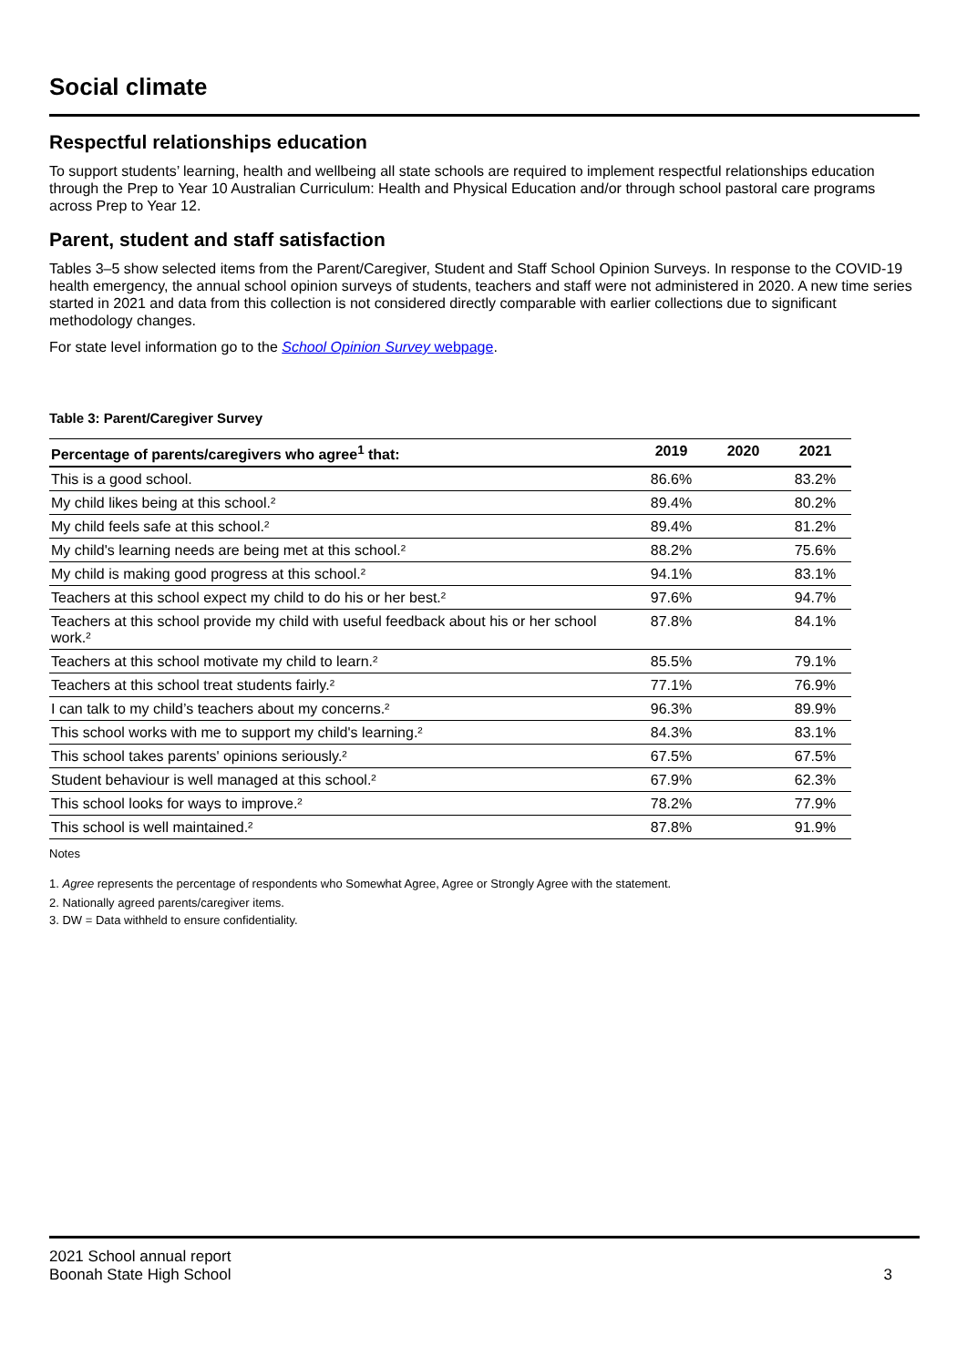Social climate
Respectful relationships education
To support students’ learning, health and wellbeing all state schools are required to implement respectful relationships education through the Prep to Year 10 Australian Curriculum: Health and Physical Education and/or through school pastoral care programs across Prep to Year 12.
Parent, student and staff satisfaction
Tables 3–5 show selected items from the Parent/Caregiver, Student and Staff School Opinion Surveys. In response to the COVID-19 health emergency, the annual school opinion surveys of students, teachers and staff were not administered in 2020. A new time series started in 2021 and data from this collection is not considered directly comparable with earlier collections due to significant methodology changes.
For state level information go to the School Opinion Survey webpage.
Table 3: Parent/Caregiver Survey
| Percentage of parents/caregivers who agree<sup>1</sup> that: | 2019 | 2020 | 2021 |
| --- | --- | --- | --- |
| This is a good school. | 86.6% | | 83.2% |
| My child likes being at this school.² | 89.4% | | 80.2% |
| My child feels safe at this school.² | 89.4% | | 81.2% |
| My child's learning needs are being met at this school.² | 88.2% | | 75.6% |
| My child is making good progress at this school.² | 94.1% | | 83.1% |
| Teachers at this school expect my child to do his or her best.² | 97.6% | | 94.7% |
| Teachers at this school provide my child with useful feedback about his or her school work.² | 87.8% | | 84.1% |
| Teachers at this school motivate my child to learn.² | 85.5% | | 79.1% |
| Teachers at this school treat students fairly.² | 77.1% | | 76.9% |
| I can talk to my child’s teachers about my concerns.² | 96.3% | | 89.9% |
| This school works with me to support my child's learning.² | 84.3% | | 83.1% |
| This school takes parents' opinions seriously.² | 67.5% | | 67.5% |
| Student behaviour is well managed at this school.² | 67.9% | | 62.3% |
| This school looks for ways to improve.² | 78.2% | | 77.9% |
| This school is well maintained.² | 87.8% | | 91.9% |
Notes
1. Agree represents the percentage of respondents who Somewhat Agree, Agree or Strongly Agree with the statement.
2. Nationally agreed parents/caregiver items.
3. DW = Data withheld to ensure confidentiality.
2021 School annual report
Boonah State High School
3